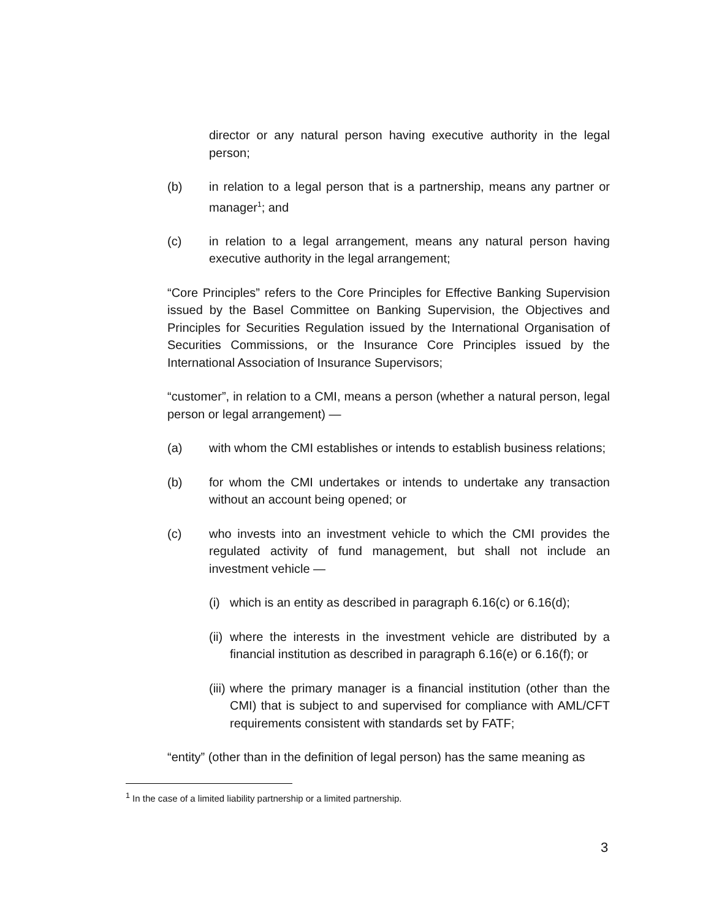director or any natural person having executive authority in the legal person;
(b) in relation to a legal person that is a partnership, means any partner or manager<sup>1</sup>; and
(c) in relation to a legal arrangement, means any natural person having executive authority in the legal arrangement;
“Core Principles” refers to the Core Principles for Effective Banking Supervision issued by the Basel Committee on Banking Supervision, the Objectives and Principles for Securities Regulation issued by the International Organisation of Securities Commissions, or the Insurance Core Principles issued by the International Association of Insurance Supervisors;
“customer”, in relation to a CMI, means a person (whether a natural person, legal person or legal arrangement) —
(a) with whom the CMI establishes or intends to establish business relations;
(b) for whom the CMI undertakes or intends to undertake any transaction without an account being opened; or
(c) who invests into an investment vehicle to which the CMI provides the regulated activity of fund management, but shall not include an investment vehicle —
(i)
which is an entity as described in paragraph 6.16(c) or 6.16(d);
(ii)
where the interests in the investment vehicle are distributed by a financial institution as described in paragraph 6.16(e) or 6.16(f); or
(iii)
where the primary manager is a financial institution (other than the CMI) that is subject to and supervised for compliance with AML/CFT requirements consistent with standards set by FATF;
“entity” (other than in the definition of legal person) has the same meaning as
<sup>1</sup> In the case of a limited liability partnership or a limited partnership.
3